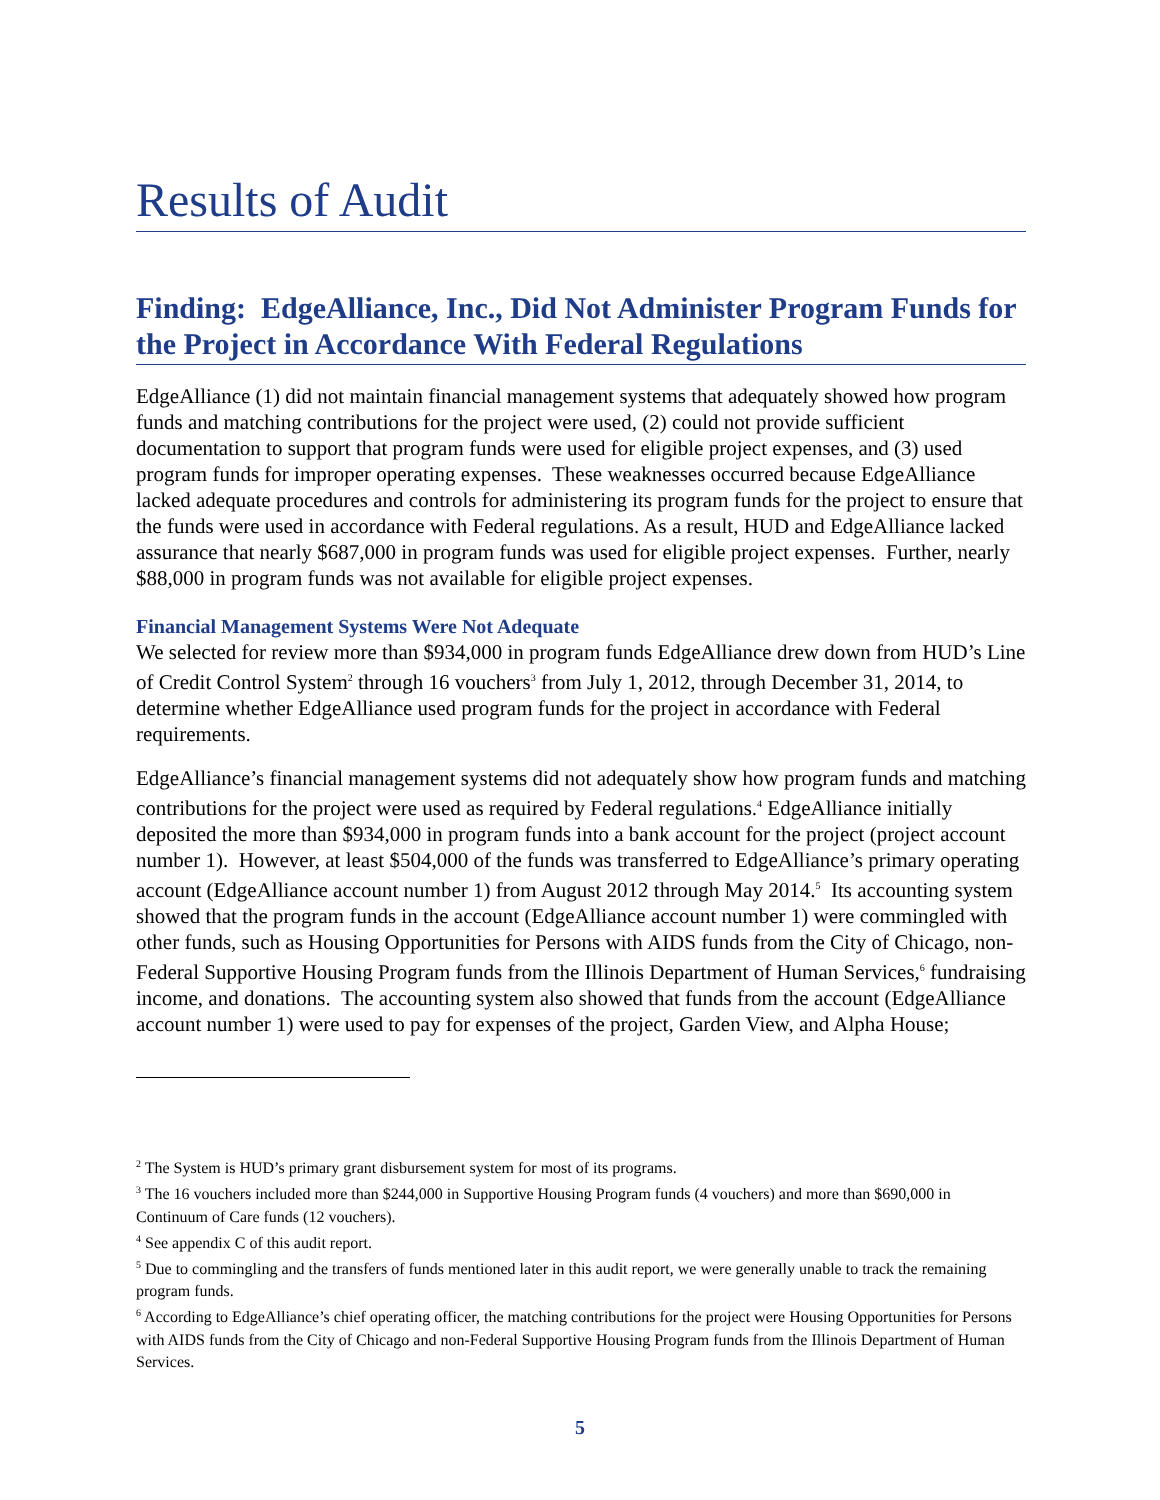Results of Audit
Finding: EdgeAlliance, Inc., Did Not Administer Program Funds for the Project in Accordance With Federal Regulations
EdgeAlliance (1) did not maintain financial management systems that adequately showed how program funds and matching contributions for the project were used, (2) could not provide sufficient documentation to support that program funds were used for eligible project expenses, and (3) used program funds for improper operating expenses. These weaknesses occurred because EdgeAlliance lacked adequate procedures and controls for administering its program funds for the project to ensure that the funds were used in accordance with Federal regulations. As a result, HUD and EdgeAlliance lacked assurance that nearly $687,000 in program funds was used for eligible project expenses. Further, nearly $88,000 in program funds was not available for eligible project expenses.
Financial Management Systems Were Not Adequate
We selected for review more than $934,000 in program funds EdgeAlliance drew down from HUD’s Line of Credit Control System<sup>2</sup> through 16 vouchers<sup>3</sup> from July 1, 2012, through December 31, 2014, to determine whether EdgeAlliance used program funds for the project in accordance with Federal requirements.
EdgeAlliance’s financial management systems did not adequately show how program funds and matching contributions for the project were used as required by Federal regulations.<sup>4</sup> EdgeAlliance initially deposited the more than $934,000 in program funds into a bank account for the project (project account number 1). However, at least $504,000 of the funds was transferred to EdgeAlliance’s primary operating account (EdgeAlliance account number 1) from August 2012 through May 2014.<sup>5</sup> Its accounting system showed that the program funds in the account (EdgeAlliance account number 1) were commingled with other funds, such as Housing Opportunities for Persons with AIDS funds from the City of Chicago, non-Federal Supportive Housing Program funds from the Illinois Department of Human Services,<sup>6</sup> fundraising income, and donations. The accounting system also showed that funds from the account (EdgeAlliance account number 1) were used to pay for expenses of the project, Garden View, and Alpha House;
<sup>2</sup> The System is HUD’s primary grant disbursement system for most of its programs.
<sup>3</sup> The 16 vouchers included more than $244,000 in Supportive Housing Program funds (4 vouchers) and more than $690,000 in Continuum of Care funds (12 vouchers).
<sup>4</sup> See appendix C of this audit report.
<sup>5</sup> Due to commingling and the transfers of funds mentioned later in this audit report, we were generally unable to track the remaining program funds.
<sup>6</sup> According to EdgeAlliance’s chief operating officer, the matching contributions for the project were Housing Opportunities for Persons with AIDS funds from the City of Chicago and non-Federal Supportive Housing Program funds from the Illinois Department of Human Services.
5